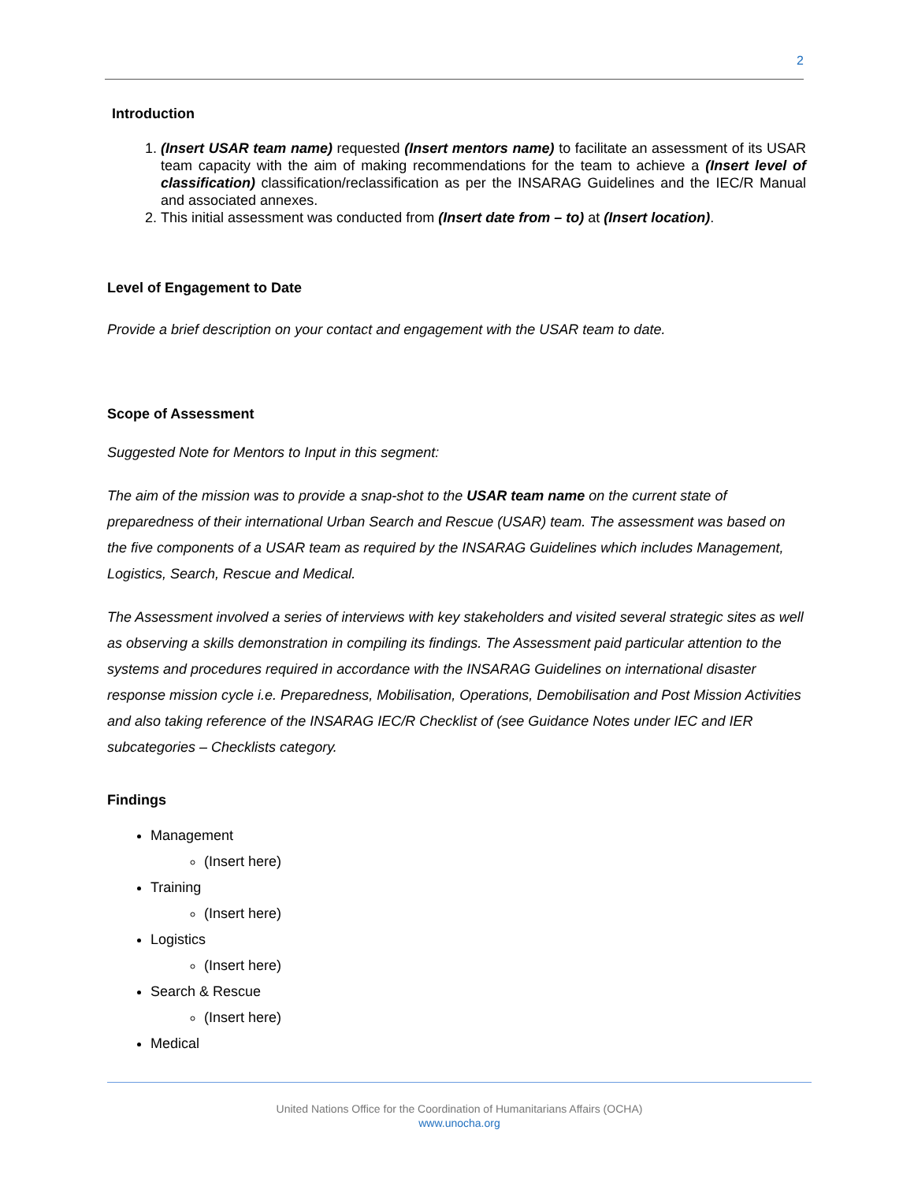2
Introduction
1. (Insert USAR team name) requested (Insert mentors name) to facilitate an assessment of its USAR team capacity with the aim of making recommendations for the team to achieve a (Insert level of classification) classification/reclassification as per the INSARAG Guidelines and the IEC/R Manual and associated annexes.
2. This initial assessment was conducted from (Insert date from – to) at (Insert location).
Level of Engagement to Date
Provide a brief description on your contact and engagement with the USAR team to date.
Scope of Assessment
Suggested Note for Mentors to Input in this segment:
The aim of the mission was to provide a snap-shot to the USAR team name on the current state of preparedness of their international Urban Search and Rescue (USAR) team. The assessment was based on the five components of a USAR team as required by the INSARAG Guidelines which includes Management, Logistics, Search, Rescue and Medical.
The Assessment involved a series of interviews with key stakeholders and visited several strategic sites as well as observing a skills demonstration in compiling its findings. The Assessment paid particular attention to the systems and procedures required in accordance with the INSARAG Guidelines on international disaster response mission cycle i.e. Preparedness, Mobilisation, Operations, Demobilisation and Post Mission Activities and also taking reference of the INSARAG IEC/R Checklist of (see Guidance Notes under IEC and IER subcategories – Checklists category.
Findings
Management
(Insert here)
Training
(Insert here)
Logistics
(Insert here)
Search & Rescue
(Insert here)
Medical
United Nations Office for the Coordination of Humanitarians Affairs (OCHA)
www.unocha.org